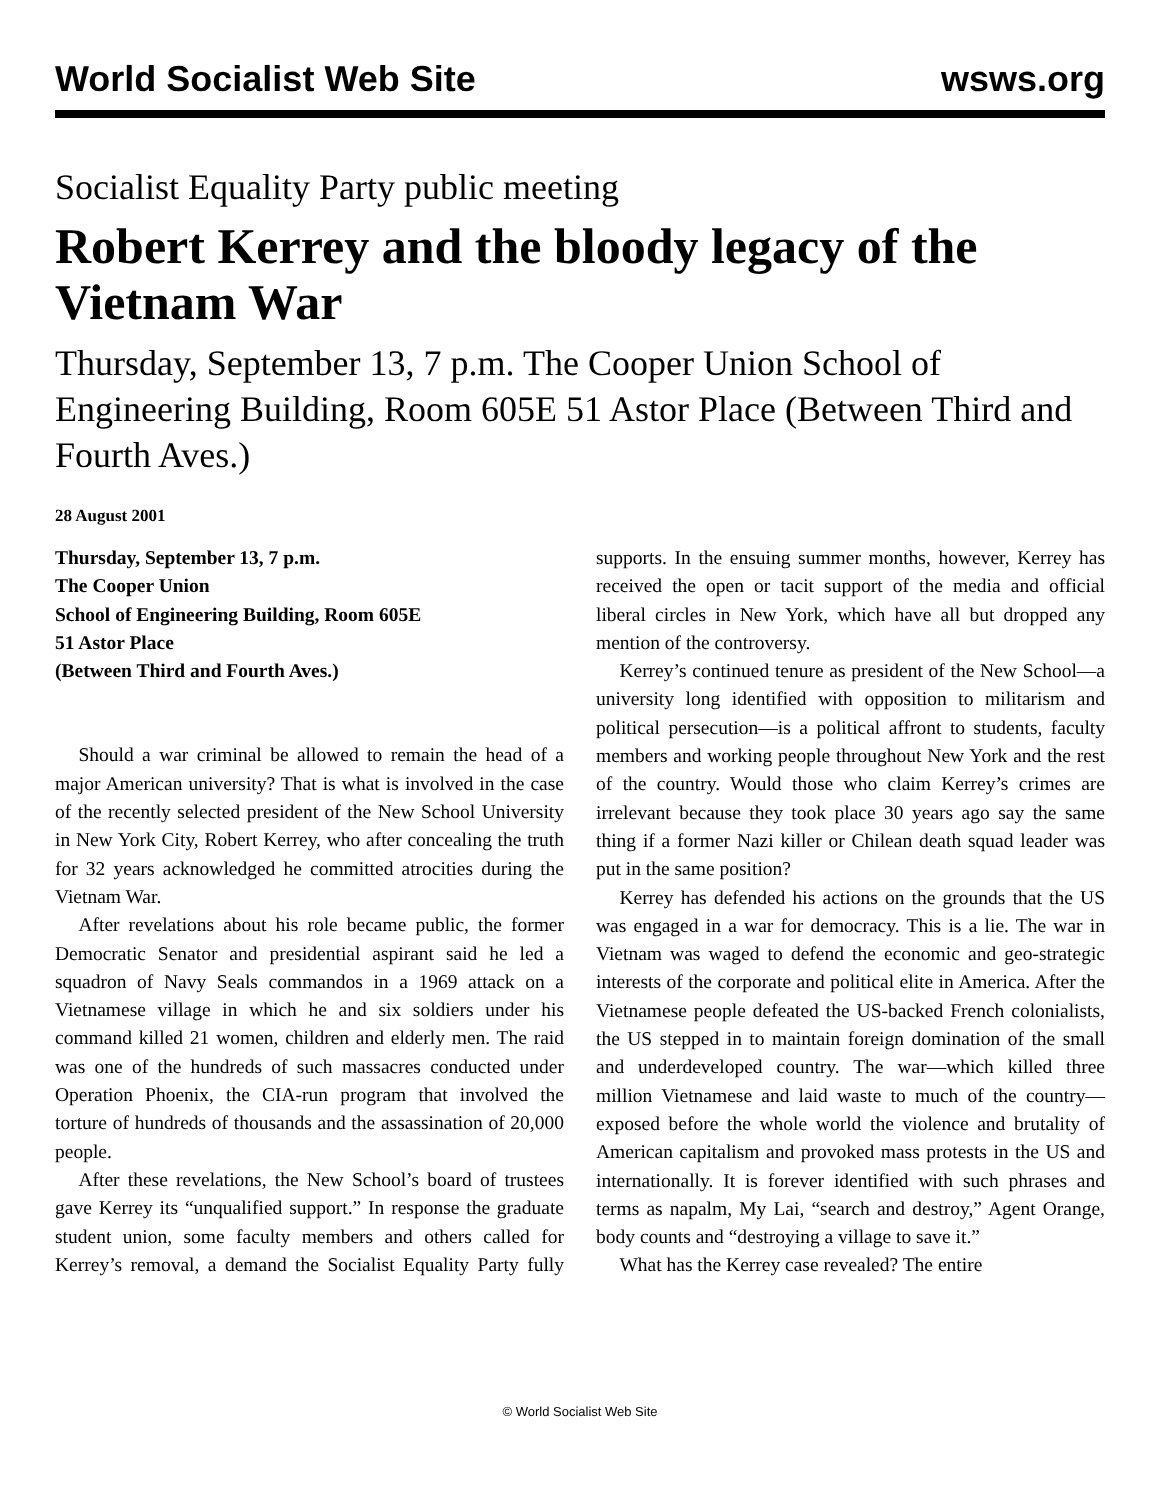World Socialist Web Site wsws.org
Socialist Equality Party public meeting
Robert Kerrey and the bloody legacy of the Vietnam War
Thursday, September 13, 7 p.m. The Cooper Union School of Engineering Building, Room 605E 51 Astor Place (Between Third and Fourth Aves.)
28 August 2001
Thursday, September 13, 7 p.m.
The Cooper Union
School of Engineering Building, Room 605E
51 Astor Place
(Between Third and Fourth Aves.)
Should a war criminal be allowed to remain the head of a major American university? That is what is involved in the case of the recently selected president of the New School University in New York City, Robert Kerrey, who after concealing the truth for 32 years acknowledged he committed atrocities during the Vietnam War.
After revelations about his role became public, the former Democratic Senator and presidential aspirant said he led a squadron of Navy Seals commandos in a 1969 attack on a Vietnamese village in which he and six soldiers under his command killed 21 women, children and elderly men. The raid was one of the hundreds of such massacres conducted under Operation Phoenix, the CIA-run program that involved the torture of hundreds of thousands and the assassination of 20,000 people.
After these revelations, the New School’s board of trustees gave Kerrey its “unqualified support.” In response the graduate student union, some faculty members and others called for Kerrey’s removal, a demand the Socialist Equality Party fully supports. In the ensuing summer months, however, Kerrey has received the open or tacit support of the media and official liberal circles in New York, which have all but dropped any mention of the controversy.
Kerrey’s continued tenure as president of the New School—a university long identified with opposition to militarism and political persecution—is a political affront to students, faculty members and working people throughout New York and the rest of the country. Would those who claim Kerrey’s crimes are irrelevant because they took place 30 years ago say the same thing if a former Nazi killer or Chilean death squad leader was put in the same position?
Kerrey has defended his actions on the grounds that the US was engaged in a war for democracy. This is a lie. The war in Vietnam was waged to defend the economic and geo-strategic interests of the corporate and political elite in America. After the Vietnamese people defeated the US-backed French colonialists, the US stepped in to maintain foreign domination of the small and underdeveloped country. The war—which killed three million Vietnamese and laid waste to much of the country—exposed before the whole world the violence and brutality of American capitalism and provoked mass protests in the US and internationally. It is forever identified with such phrases and terms as napalm, My Lai, “search and destroy,” Agent Orange, body counts and “destroying a village to save it.”
What has the Kerrey case revealed? The entire
© World Socialist Web Site